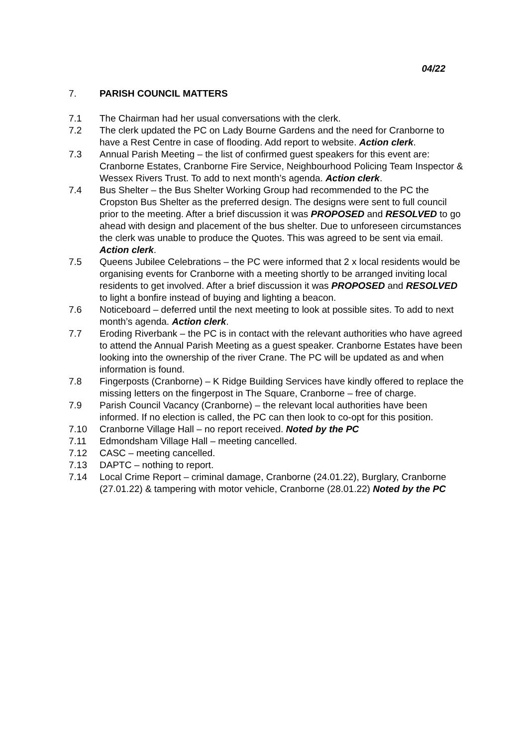04/22
7. PARISH COUNCIL MATTERS
7.1 The Chairman had her usual conversations with the clerk.
7.2 The clerk updated the PC on Lady Bourne Gardens and the need for Cranborne to have a Rest Centre in case of flooding. Add report to website. Action clerk.
7.3 Annual Parish Meeting – the list of confirmed guest speakers for this event are: Cranborne Estates, Cranborne Fire Service, Neighbourhood Policing Team Inspector & Wessex Rivers Trust. To add to next month’s agenda. Action clerk.
7.4 Bus Shelter – the Bus Shelter Working Group had recommended to the PC the Cropston Bus Shelter as the preferred design. The designs were sent to full council prior to the meeting. After a brief discussion it was PROPOSED and RESOLVED to go ahead with design and placement of the bus shelter. Due to unforeseen circumstances the clerk was unable to produce the Quotes. This was agreed to be sent via email. Action clerk.
7.5 Queens Jubilee Celebrations – the PC were informed that 2 x local residents would be organising events for Cranborne with a meeting shortly to be arranged inviting local residents to get involved. After a brief discussion it was PROPOSED and RESOLVED to light a bonfire instead of buying and lighting a beacon.
7.6 Noticeboard – deferred until the next meeting to look at possible sites. To add to next month’s agenda. Action clerk.
7.7 Eroding Riverbank – the PC is in contact with the relevant authorities who have agreed to attend the Annual Parish Meeting as a guest speaker. Cranborne Estates have been looking into the ownership of the river Crane. The PC will be updated as and when information is found.
7.8 Fingerposts (Cranborne) – K Ridge Building Services have kindly offered to replace the missing letters on the fingerpost in The Square, Cranborne – free of charge.
7.9 Parish Council Vacancy (Cranborne) – the relevant local authorities have been informed. If no election is called, the PC can then look to co-opt for this position.
7.10 Cranborne Village Hall – no report received. Noted by the PC
7.11 Edmondsham Village Hall – meeting cancelled.
7.12 CASC – meeting cancelled.
7.13 DAPTC – nothing to report.
7.14 Local Crime Report – criminal damage, Cranborne (24.01.22), Burglary, Cranborne (27.01.22) & tampering with motor vehicle, Cranborne (28.01.22) Noted by the PC